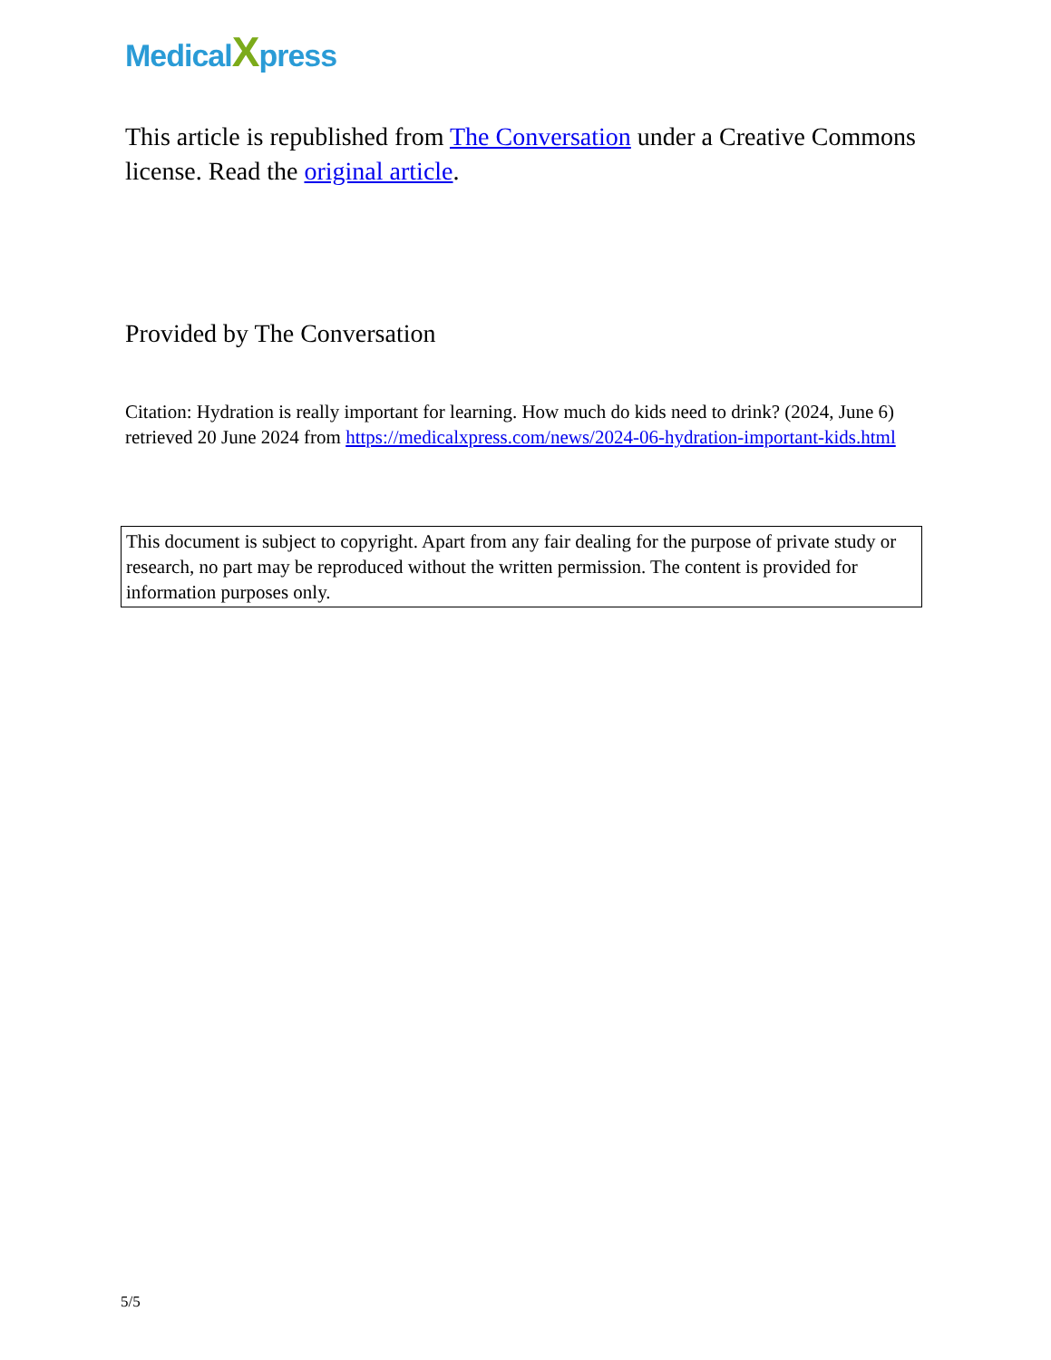MedicalXpress
This article is republished from The Conversation under a Creative Commons license. Read the original article.
Provided by The Conversation
Citation: Hydration is really important for learning. How much do kids need to drink? (2024, June 6) retrieved 20 June 2024 from https://medicalxpress.com/news/2024-06-hydration-important-kids.html
This document is subject to copyright. Apart from any fair dealing for the purpose of private study or research, no part may be reproduced without the written permission. The content is provided for information purposes only.
5/5